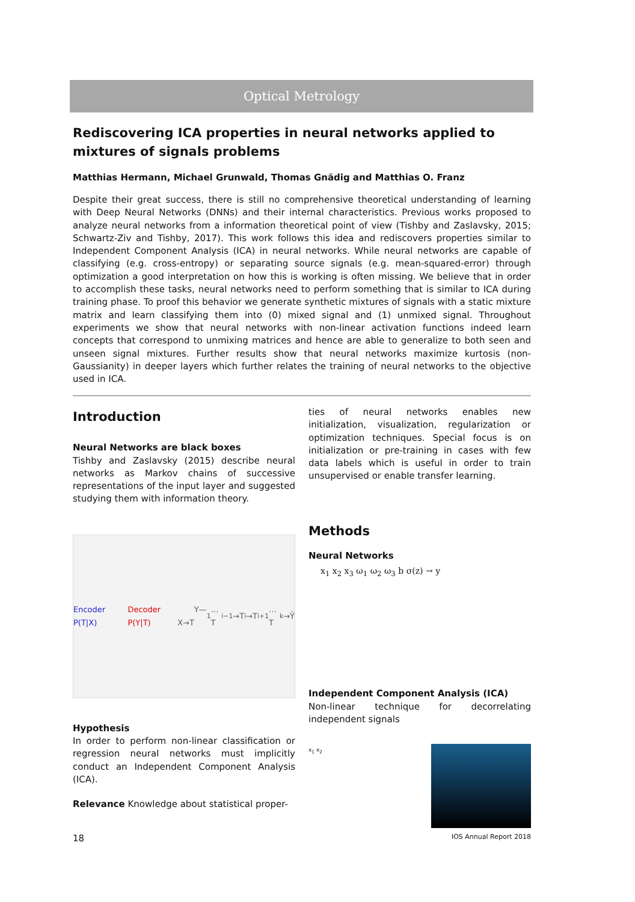Optical Metrology
Rediscovering ICA properties in neural networks applied to mixtures of signals problems
Matthias Hermann, Michael Grunwald, Thomas Gnädig and Matthias O. Franz
Despite their great success, there is still no comprehensive theoretical understanding of learning with Deep Neural Networks (DNNs) and their internal characteristics. Previous works proposed to analyze neural networks from a information theoretical point of view (Tishby and Zaslavsky, 2015; Schwartz-Ziv and Tishby, 2017). This work follows this idea and rediscovers properties similar to Independent Component Analysis (ICA) in neural networks. While neural networks are capable of classifying (e.g. cross-entropy) or separating source signals (e.g. mean-squared-error) through optimization a good interpretation on how this is working is often missing. We believe that in order to accomplish these tasks, neural networks need to perform something that is similar to ICA during training phase. To proof this behavior we generate synthetic mixtures of signals with a static mixture matrix and learn classifying them into (0) mixed signal and (1) unmixed signal. Throughout experiments we show that neural networks with non-linear activation functions indeed learn concepts that correspond to unmixing matrices and hence are able to generalize to both seen and unseen signal mixtures. Further results show that neural networks maximize kurtosis (non-Gaussianity) in deeper layers which further relates the training of neural networks to the objective used in ICA.
Introduction
Neural Networks are black boxes
Tishby and Zaslavsky (2015) describe neural networks as Markov chains of successive representations of the input layer and suggested studying them with information theory.
Encoder P(T|X) Decoder P(Y|T) Y—X→T<sub>1</sub>…T<sub>i−1</sub>→T<sub>i</sub>→T<sub>i+1</sub>…T<sub>k</sub>→Ŷ
Hypothesis
In order to perform non-linear classification or regression neural networks must implicitly conduct an Independent Component Analysis (ICA).
Relevance Knowledge about statistical proper-
ties of neural networks enables new initialization, visualization, regularization or optimization techniques. Special focus is on initialization or pre-training in cases with few data labels which is useful in order to train unsupervised or enable transfer learning.
Methods
Neural Networks
x<sub>1</sub> x<sub>2</sub> x<sub>3</sub> ω<sub>1</sub> ω<sub>2</sub> ω<sub>3</sub> b σ(z) → y
Independent Component Analysis (ICA)
Non-linear technique for decorrelating independent signals
x<sub>1</sub> x<sub>2</sub>
18 IOS Annual Report 2018